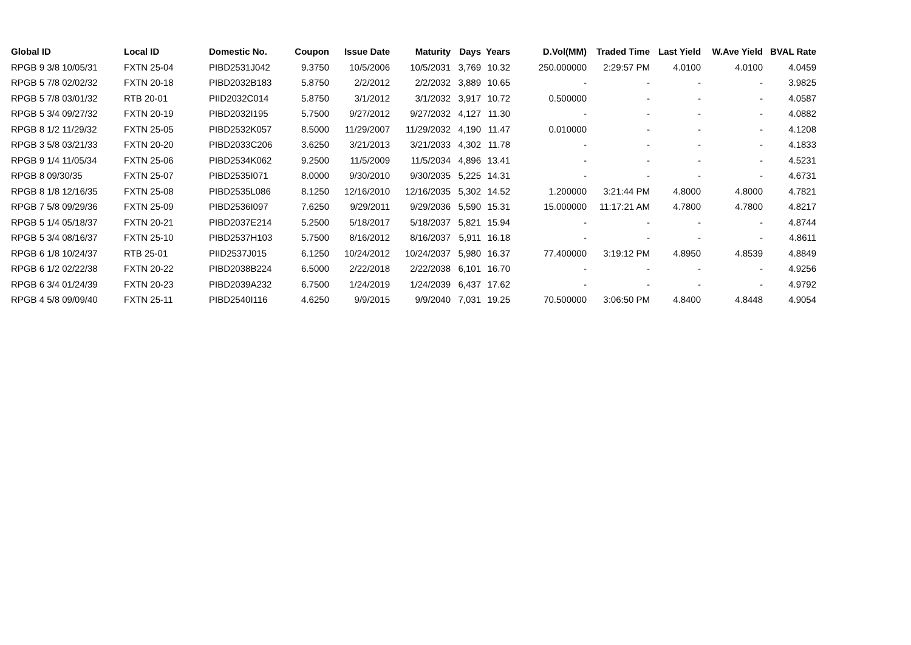| Global ID | Local ID | Domestic No. | Coupon | Issue Date | Maturity | Days | Years | D.Vol(MM) | Traded Time | Last Yield | W.Ave Yield | BVAL Rate |
| --- | --- | --- | --- | --- | --- | --- | --- | --- | --- | --- | --- | --- |
| RPGB 9 3/8 10/05/31 | FXTN 25-04 | PIBD2531J042 | 9.3750 | 10/5/2006 | 10/5/2031 | 3,769 | 10.32 | 250.000000 | 2:29:57 PM | 4.0100 | 4.0100 | 4.0459 |
| RPGB 5 7/8 02/02/32 | FXTN 20-18 | PIBD2032B183 | 5.8750 | 2/2/2012 | 2/2/2032 | 3,889 | 10.65 | - | - | - | - | 3.9825 |
| RPGB 5 7/8 03/01/32 | RTB 20-01 | PIID2032C014 | 5.8750 | 3/1/2012 | 3/1/2032 | 3,917 | 10.72 | 0.500000 | - | - | - | 4.0587 |
| RPGB 5 3/4 09/27/32 | FXTN 20-19 | PIBD2032I195 | 5.7500 | 9/27/2012 | 9/27/2032 | 4,127 | 11.30 | - | - | - | - | 4.0882 |
| RPGB 8 1/2 11/29/32 | FXTN 25-05 | PIBD2532K057 | 8.5000 | 11/29/2007 | 11/29/2032 | 4,190 | 11.47 | 0.010000 | - | - | - | 4.1208 |
| RPGB 3 5/8 03/21/33 | FXTN 20-20 | PIBD2033C206 | 3.6250 | 3/21/2013 | 3/21/2033 | 4,302 | 11.78 | - | - | - | - | 4.1833 |
| RPGB 9 1/4 11/05/34 | FXTN 25-06 | PIBD2534K062 | 9.2500 | 11/5/2009 | 11/5/2034 | 4,896 | 13.41 | - | - | - | - | 4.5231 |
| RPGB 8 09/30/35 | FXTN 25-07 | PIBD2535I071 | 8.0000 | 9/30/2010 | 9/30/2035 | 5,225 | 14.31 | - | - | - | - | 4.6731 |
| RPGB 8 1/8 12/16/35 | FXTN 25-08 | PIBD2535L086 | 8.1250 | 12/16/2010 | 12/16/2035 | 5,302 | 14.52 | 1.200000 | 3:21:44 PM | 4.8000 | 4.8000 | 4.7821 |
| RPGB 7 5/8 09/29/36 | FXTN 25-09 | PIBD2536I097 | 7.6250 | 9/29/2011 | 9/29/2036 | 5,590 | 15.31 | 15.000000 | 11:17:21 AM | 4.7800 | 4.7800 | 4.8217 |
| RPGB 5 1/4 05/18/37 | FXTN 20-21 | PIBD2037E214 | 5.2500 | 5/18/2017 | 5/18/2037 | 5,821 | 15.94 | - | - | - | - | 4.8744 |
| RPGB 5 3/4 08/16/37 | FXTN 25-10 | PIBD2537H103 | 5.7500 | 8/16/2012 | 8/16/2037 | 5,911 | 16.18 | - | - | - | - | 4.8611 |
| RPGB 6 1/8 10/24/37 | RTB 25-01 | PIID2537J015 | 6.1250 | 10/24/2012 | 10/24/2037 | 5,980 | 16.37 | 77.400000 | 3:19:12 PM | 4.8950 | 4.8539 | 4.8849 |
| RPGB 6 1/2 02/22/38 | FXTN 20-22 | PIBD2038B224 | 6.5000 | 2/22/2018 | 2/22/2038 | 6,101 | 16.70 | - | - | - | - | 4.9256 |
| RPGB 6 3/4 01/24/39 | FXTN 20-23 | PIBD2039A232 | 6.7500 | 1/24/2019 | 1/24/2039 | 6,437 | 17.62 | - | - | - | - | 4.9792 |
| RPGB 4 5/8 09/09/40 | FXTN 25-11 | PIBD2540I116 | 4.6250 | 9/9/2015 | 9/9/2040 | 7,031 | 19.25 | 70.500000 | 3:06:50 PM | 4.8400 | 4.8448 | 4.9054 |